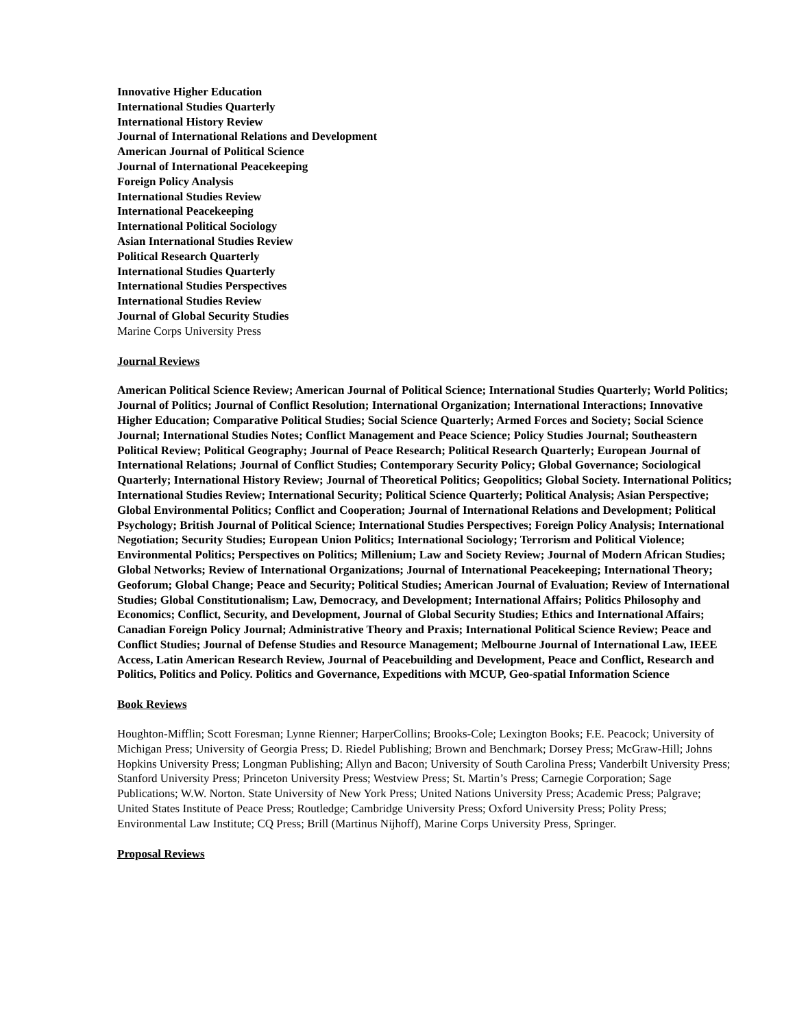Innovative Higher Education
International Studies Quarterly
International History Review
Journal of International Relations and Development
American Journal of Political Science
Journal of International Peacekeeping
Foreign Policy Analysis
International Studies Review
International Peacekeeping
International Political Sociology
Asian International Studies Review
Political Research Quarterly
International Studies Quarterly
International Studies Perspectives
International Studies Review
Journal of Global Security Studies
Marine Corps University Press
Journal Reviews
American Political Science Review; American Journal of Political Science; International Studies Quarterly; World Politics; Journal of Politics; Journal of Conflict Resolution; International Organization; International Interactions; Innovative Higher Education; Comparative Political Studies; Social Science Quarterly; Armed Forces and Society; Social Science Journal; International Studies Notes; Conflict Management and Peace Science; Policy Studies Journal; Southeastern Political Review; Political Geography; Journal of Peace Research; Political Research Quarterly; European Journal of International Relations; Journal of Conflict Studies; Contemporary Security Policy; Global Governance; Sociological Quarterly; International History Review; Journal of Theoretical Politics; Geopolitics; Global Society. International Politics; International Studies Review; International Security; Political Science Quarterly; Political Analysis; Asian Perspective; Global Environmental Politics; Conflict and Cooperation; Journal of International Relations and Development; Political Psychology; British Journal of Political Science; International Studies Perspectives; Foreign Policy Analysis; International Negotiation; Security Studies; European Union Politics; International Sociology; Terrorism and Political Violence; Environmental Politics; Perspectives on Politics; Millenium; Law and Society Review; Journal of Modern African Studies; Global Networks; Review of International Organizations; Journal of International Peacekeeping; International Theory; Geoforum; Global Change; Peace and Security; Political Studies; American Journal of Evaluation; Review of International Studies; Global Constitutionalism; Law, Democracy, and Development; International Affairs; Politics Philosophy and Economics; Conflict, Security, and Development, Journal of Global Security Studies; Ethics and International Affairs; Canadian Foreign Policy Journal; Administrative Theory and Praxis; International Political Science Review; Peace and Conflict Studies; Journal of Defense Studies and Resource Management; Melbourne Journal of International Law, IEEE Access, Latin American Research Review, Journal of Peacebuilding and Development, Peace and Conflict, Research and Politics, Politics and Policy. Politics and Governance, Expeditions with MCUP, Geo-spatial Information Science
Book Reviews
Houghton-Mifflin; Scott Foresman; Lynne Rienner; HarperCollins; Brooks-Cole; Lexington Books; F.E. Peacock; University of Michigan Press; University of Georgia Press; D. Riedel Publishing; Brown and Benchmark; Dorsey Press; McGraw-Hill; Johns Hopkins University Press; Longman Publishing; Allyn and Bacon; University of South Carolina Press; Vanderbilt University Press; Stanford University Press; Princeton University Press; Westview Press; St. Martin’s Press; Carnegie Corporation; Sage Publications; W.W. Norton. State University of New York Press; United Nations University Press; Academic Press; Palgrave; United States Institute of Peace Press; Routledge; Cambridge University Press; Oxford University Press; Polity Press; Environmental Law Institute; CQ Press; Brill (Martinus Nijhoff), Marine Corps University Press, Springer.
Proposal Reviews